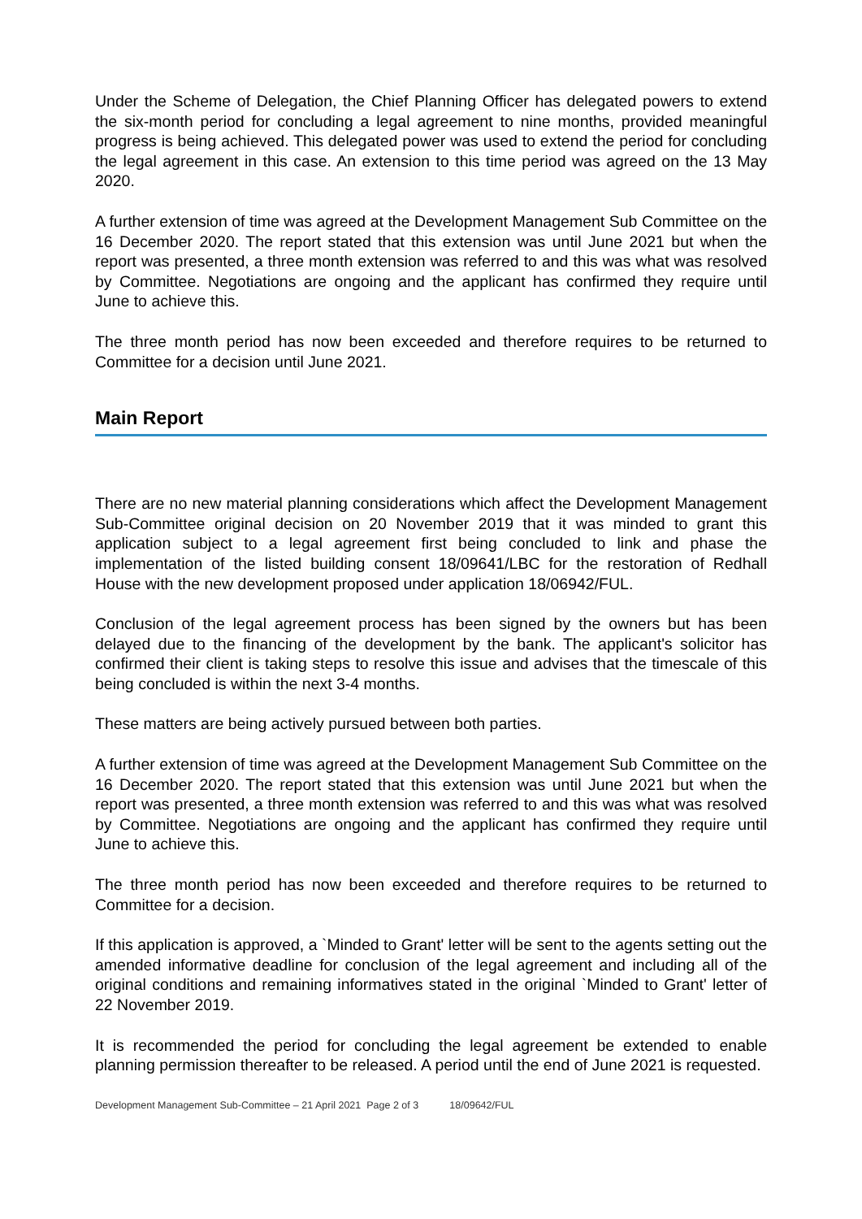Under the Scheme of Delegation, the Chief Planning Officer has delegated powers to extend the six-month period for concluding a legal agreement to nine months, provided meaningful progress is being achieved. This delegated power was used to extend the period for concluding the legal agreement in this case. An extension to this time period was agreed on the 13 May 2020.
A further extension of time was agreed at the Development Management Sub Committee on the 16 December 2020. The report stated that this extension was until June 2021 but when the report was presented, a three month extension was referred to and this was what was resolved by Committee. Negotiations are ongoing and the applicant has confirmed they require until June to achieve this.
The three month period has now been exceeded and therefore requires to be returned to Committee for a decision until June 2021.
Main Report
There are no new material planning considerations which affect the Development Management Sub-Committee original decision on 20 November 2019 that it was minded to grant this application subject to a legal agreement first being concluded to link and phase the implementation of the listed building consent 18/09641/LBC for the restoration of Redhall House with the new development proposed under application 18/06942/FUL.
Conclusion of the legal agreement process has been signed by the owners but has been delayed due to the financing of the development by the bank. The applicant's solicitor has confirmed their client is taking steps to resolve this issue and advises that the timescale of this being concluded is within the next 3-4 months.
These matters are being actively pursued between both parties.
A further extension of time was agreed at the Development Management Sub Committee on the 16 December 2020. The report stated that this extension was until June 2021 but when the report was presented, a three month extension was referred to and this was what was resolved by Committee. Negotiations are ongoing and the applicant has confirmed they require until June to achieve this.
The three month period has now been exceeded and therefore requires to be returned to Committee for a decision.
If this application is approved, a `Minded to Grant' letter will be sent to the agents setting out the amended informative deadline for conclusion of the legal agreement and including all of the original conditions and remaining informatives stated in the original `Minded to Grant' letter of 22 November 2019.
It is recommended the period for concluding the legal agreement be extended to enable planning permission thereafter to be released. A period until the end of June 2021 is requested.
Development Management Sub-Committee – 21 April 2021 Page 2 of 3 18/09642/FUL